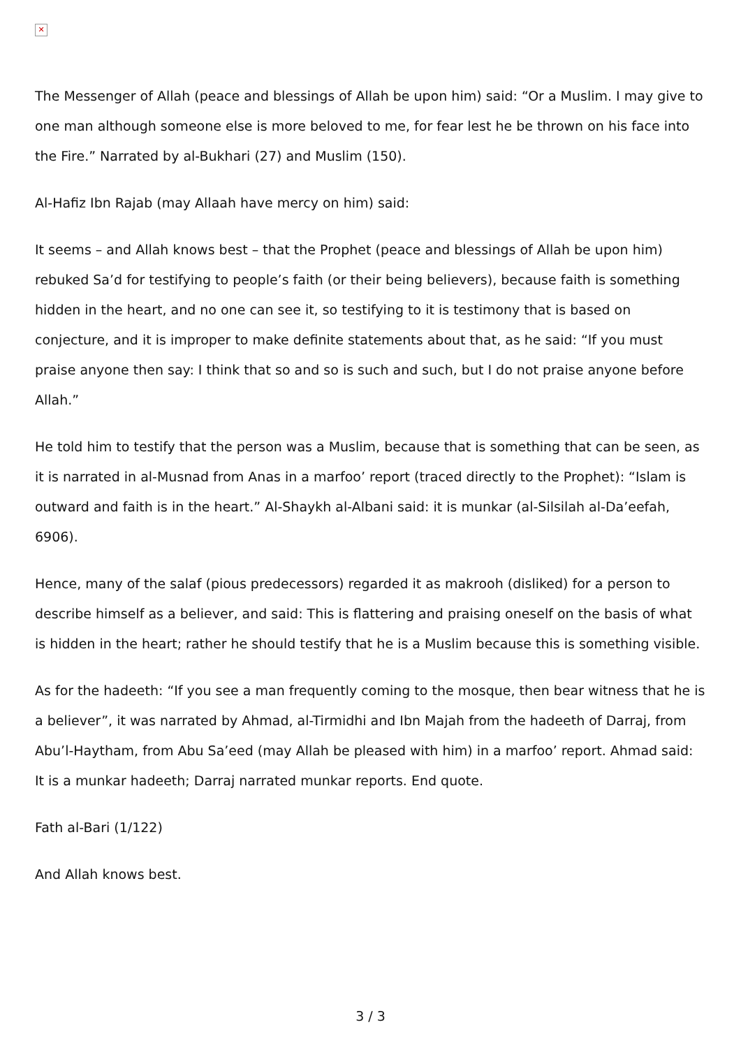✕
The Messenger of Allah (peace and blessings of Allah be upon him) said: “Or a Muslim. I may give to one man although someone else is more beloved to me, for fear lest he be thrown on his face into the Fire.” Narrated by al-Bukhari (27) and Muslim (150).
Al-Hafiz Ibn Rajab (may Allaah have mercy on him) said:
It seems – and Allah knows best – that the Prophet (peace and blessings of Allah be upon him) rebuked Sa’d for testifying to people’s faith (or their being believers), because faith is something hidden in the heart, and no one can see it, so testifying to it is testimony that is based on conjecture, and it is improper to make definite statements about that, as he said: “If you must praise anyone then say: I think that so and so is such and such, but I do not praise anyone before Allah.”
He told him to testify that the person was a Muslim, because that is something that can be seen, as it is narrated in al-Musnad from Anas in a marfoo’ report (traced directly to the Prophet): “Islam is outward and faith is in the heart.” Al-Shaykh al-Albani said: it is munkar (al-Silsilah al-Da’eefah, 6906).
Hence, many of the salaf (pious predecessors) regarded it as makrooh (disliked) for a person to describe himself as a believer, and said: This is flattering and praising oneself on the basis of what is hidden in the heart; rather he should testify that he is a Muslim because this is something visible.
As for the hadeeth: “If you see a man frequently coming to the mosque, then bear witness that he is a believer”, it was narrated by Ahmad, al-Tirmidhi and Ibn Majah from the hadeeth of Darraj, from Abu’l-Haytham, from Abu Sa’eed (may Allah be pleased with him) in a marfoo’ report. Ahmad said: It is a munkar hadeeth; Darraj narrated munkar reports. End quote.
Fath al-Bari (1/122)
And Allah knows best.
3 / 3